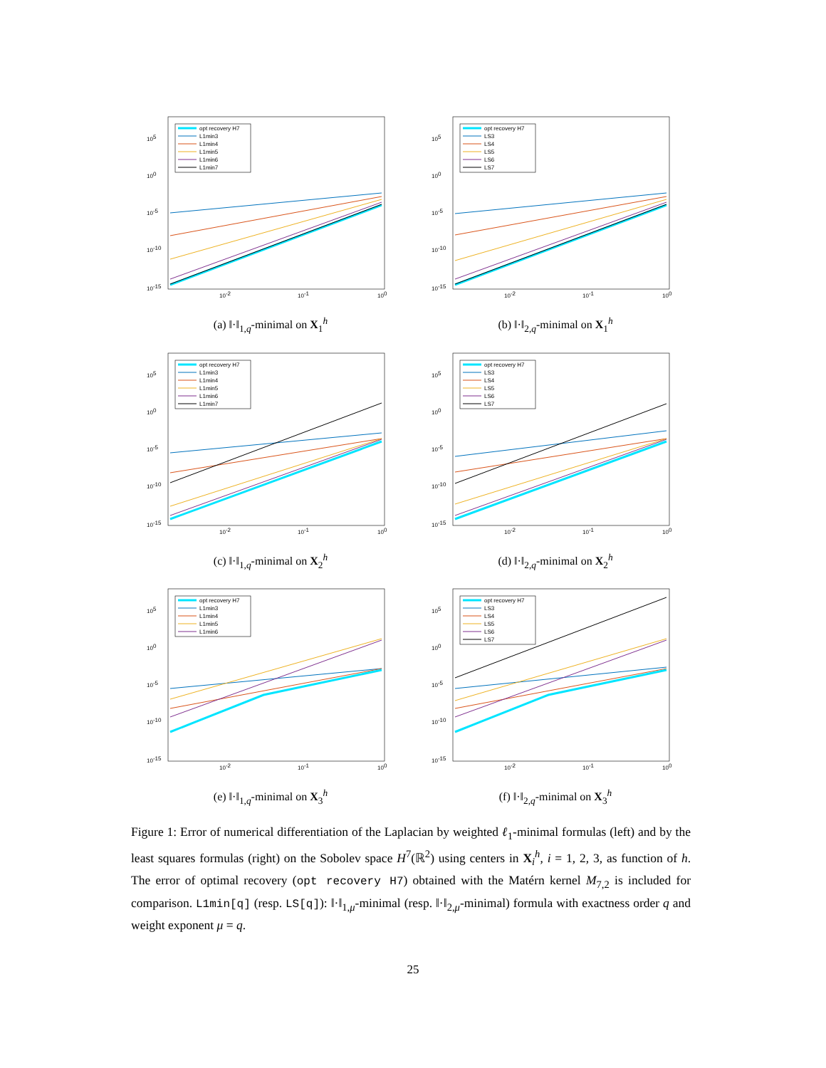105
100
10-5
10-10
10-15
10-2
10-1
100
opt recovery H7
L1min3
L1min4
L1min5
L1min6
L1min7
(a) ‖·‖<sub>1,q</sub>-minimal on X<sub>1</sub><sup>h</sup>
105
100
10-5
10-10
10-15
10-2
10-1
100
opt recovery H7
LS3
LS4
LS5
LS6
LS7
(b) ‖·‖<sub>2,q</sub>-minimal on X<sub>1</sub><sup>h</sup>
105
100
10-5
10-10
10-15
10-2
10-1
100
opt recovery H7
L1min3
L1min4
L1min5
L1min6
L1min7
(c) ‖·‖<sub>1,q</sub>-minimal on X<sub>2</sub><sup>h</sup>
105
100
10-5
10-10
10-15
10-2
10-1
100
opt recovery H7
LS3
LS4
LS5
LS6
LS7
(d) ‖·‖<sub>2,q</sub>-minimal on X<sub>2</sub><sup>h</sup>
105
100
10-5
10-10
10-15
10-2
10-1
100
opt recovery H7
L1min3
L1min4
L1min5
L1min6
(e) ‖·‖<sub>1,q</sub>-minimal on X<sub>3</sub><sup>h</sup>
105
100
10-5
10-10
10-15
10-2
10-1
100
opt recovery H7
LS3
LS4
LS5
LS6
LS7
(f) ‖·‖<sub>2,q</sub>-minimal on X<sub>3</sub><sup>h</sup>
Figure 1: Error of numerical differentiation of the Laplacian by weighted ℓ<sub>1</sub>-minimal formulas (left) and by the least squares formulas (right) on the Sobolev space H<sup>7</sup>(ℝ<sup>2</sup>) using centers in X<sub>i</sub><sup>h</sup>, i = 1, 2, 3, as function of h. The error of optimal recovery (opt recovery H7) obtained with the Matérn kernel M<sub>7,2</sub> is included for comparison. L1min[q] (resp. LS[q]): ‖·‖<sub>1,μ</sub>-minimal (resp. ‖·‖<sub>2,μ</sub>-minimal) formula with exactness order q and weight exponent μ = q.
25